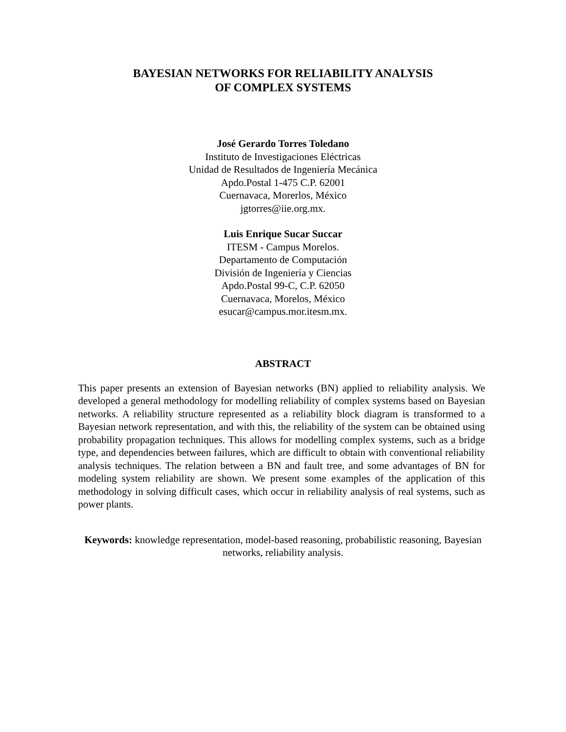BAYESIAN NETWORKS FOR RELIABILITY ANALYSIS
OF COMPLEX SYSTEMS
José Gerardo Torres Toledano
Instituto de Investigaciones Eléctricas
Unidad de Resultados de Ingeniería Mecánica
Apdo.Postal 1-475 C.P. 62001
Cuernavaca, Morerlos, México
jgtorres@iie.org.mx.
Luis Enrique Sucar Succar
ITESM - Campus Morelos.
Departamento de Computación
División de Ingeniería y Ciencias
Apdo.Postal 99-C, C.P. 62050
Cuernavaca, Morelos, México
esucar@campus.mor.itesm.mx.
ABSTRACT
This paper presents an extension of Bayesian networks (BN) applied to reliability analysis. We developed a general methodology for modelling reliability of complex systems based on Bayesian networks. A reliability structure represented as a reliability block diagram is transformed to a Bayesian network representation, and with this, the reliability of the system can be obtained using probability propagation techniques. This allows for modelling complex systems, such as a bridge type, and dependencies between failures, which are difficult to obtain with conventional reliability analysis techniques. The relation between a BN and fault tree, and some advantages of BN for modeling system reliability are shown. We present some examples of the application of this methodology in solving difficult cases, which occur in reliability analysis of real systems, such as power plants.
Keywords: knowledge representation, model-based reasoning, probabilistic reasoning, Bayesian networks, reliability analysis.